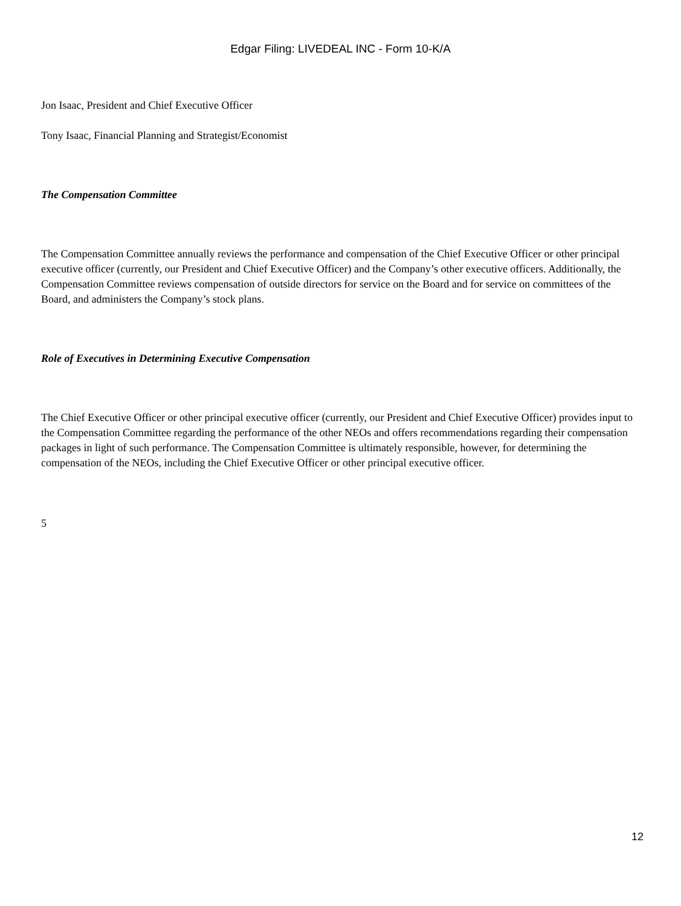Edgar Filing: LIVEDEAL INC - Form 10-K/A
Jon Isaac, President and Chief Executive Officer
Tony Isaac, Financial Planning and Strategist/Economist
The Compensation Committee
The Compensation Committee annually reviews the performance and compensation of the Chief Executive Officer or other principal executive officer (currently, our President and Chief Executive Officer) and the Company’s other executive officers. Additionally, the Compensation Committee reviews compensation of outside directors for service on the Board and for service on committees of the Board, and administers the Company’s stock plans.
Role of Executives in Determining Executive Compensation
The Chief Executive Officer or other principal executive officer (currently, our President and Chief Executive Officer) provides input to the Compensation Committee regarding the performance of the other NEOs and offers recommendations regarding their compensation packages in light of such performance. The Compensation Committee is ultimately responsible, however, for determining the compensation of the NEOs, including the Chief Executive Officer or other principal executive officer.
5
12